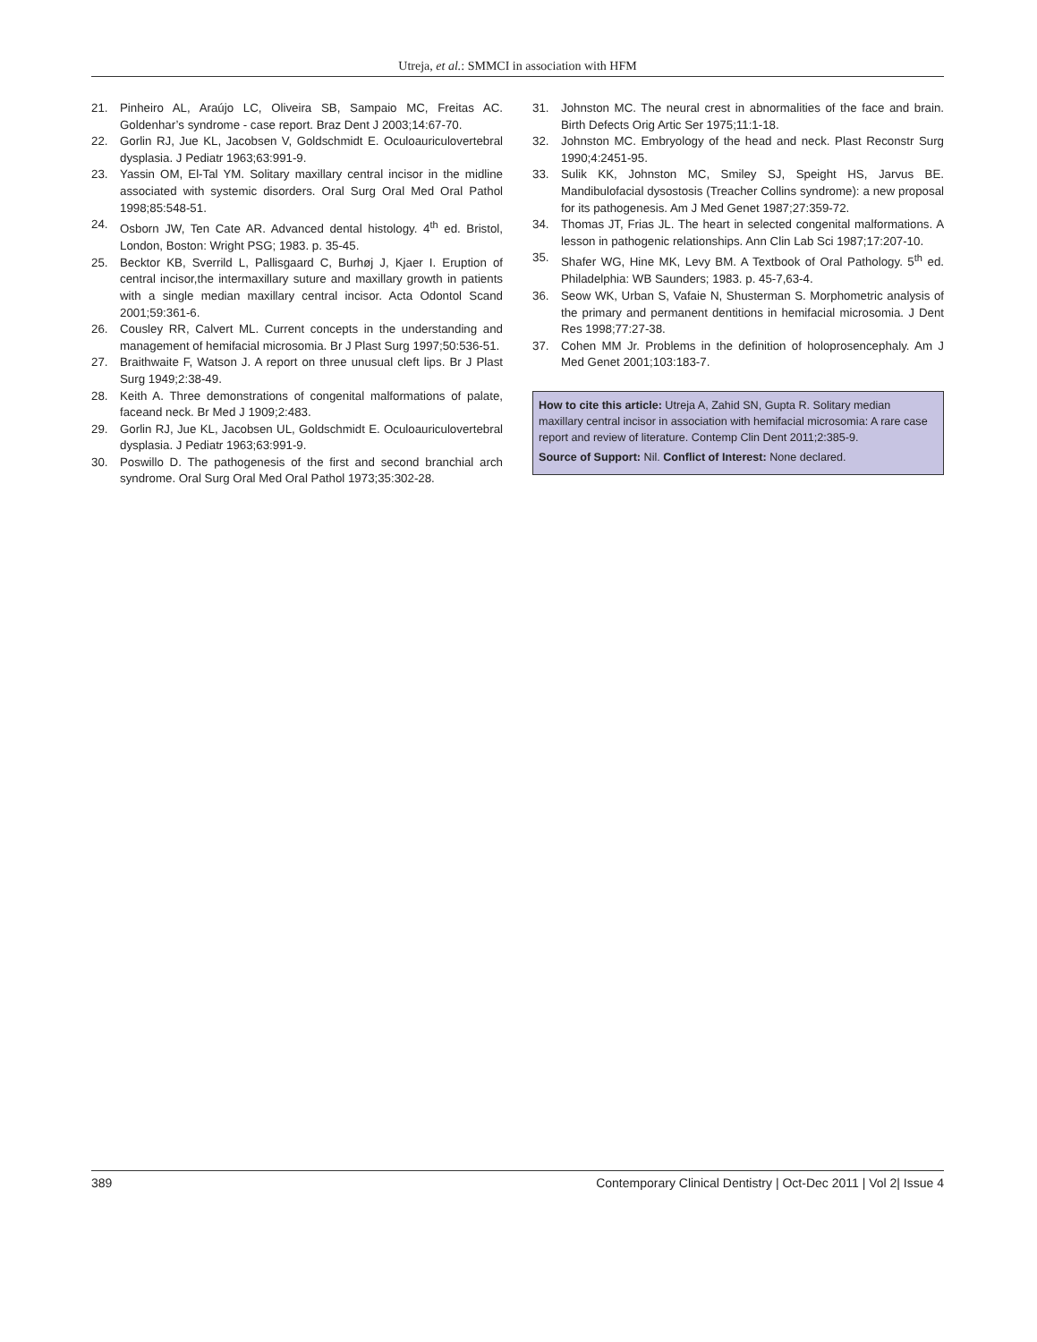Utreja, et al.: SMMCI in association with HFM
21. Pinheiro AL, Araújo LC, Oliveira SB, Sampaio MC, Freitas AC. Goldenhar’s syndrome - case report. Braz Dent J 2003;14:67-70.
22. Gorlin RJ, Jue KL, Jacobsen V, Goldschmidt E. Oculoauriculovertebral dysplasia. J Pediatr 1963;63:991-9.
23. Yassin OM, El-Tal YM. Solitary maxillary central incisor in the midline associated with systemic disorders. Oral Surg Oral Med Oral Pathol 1998;85:548-51.
24. Osborn JW, Ten Cate AR. Advanced dental histology. 4<sup>th</sup> ed. Bristol, London, Boston: Wright PSG; 1983. p. 35-45.
25. Becktor KB, Sverrild L, Pallisgaard C, Burhøj J, Kjaer I. Eruption of central incisor,the intermaxillary suture and maxillary growth in patients with a single median maxillary central incisor. Acta Odontol Scand 2001;59:361-6.
26. Cousley RR, Calvert ML. Current concepts in the understanding and management of hemifacial microsomia. Br J Plast Surg 1997;50:536-51.
27. Braithwaite F, Watson J. A report on three unusual cleft lips. Br J Plast Surg 1949;2:38-49.
28. Keith A. Three demonstrations of congenital malformations of palate, faceand neck. Br Med J 1909;2:483.
29. Gorlin RJ, Jue KL, Jacobsen UL, Goldschmidt E. Oculoauriculovertebral dysplasia. J Pediatr 1963;63:991-9.
30. Poswillo D. The pathogenesis of the first and second branchial arch syndrome. Oral Surg Oral Med Oral Pathol 1973;35:302-28.
31. Johnston MC. The neural crest in abnormalities of the face and brain. Birth Defects Orig Artic Ser 1975;11:1-18.
32. Johnston MC. Embryology of the head and neck. Plast Reconstr Surg 1990;4:2451-95.
33. Sulik KK, Johnston MC, Smiley SJ, Speight HS, Jarvus BE. Mandibulofacial dysostosis (Treacher Collins syndrome): a new proposal for its pathogenesis. Am J Med Genet 1987;27:359-72.
34. Thomas JT, Frias JL. The heart in selected congenital malformations. A lesson in pathogenic relationships. Ann Clin Lab Sci 1987;17:207-10.
35. Shafer WG, Hine MK, Levy BM. A Textbook of Oral Pathology. 5<sup>th</sup> ed. Philadelphia: WB Saunders; 1983. p. 45-7,63-4.
36. Seow WK, Urban S, Vafaie N, Shusterman S. Morphometric analysis of the primary and permanent dentitions in hemifacial microsomia. J Dent Res 1998;77:27-38.
37. Cohen MM Jr. Problems in the definition of holoprosencephaly. Am J Med Genet 2001;103:183-7.
How to cite this article: Utreja A, Zahid SN, Gupta R. Solitary median maxillary central incisor in association with hemifacial microsomia: A rare case report and review of literature. Contemp Clin Dent 2011;2:385-9.
Source of Support: Nil. Conflict of Interest: None declared.
389 Contemporary Clinical Dentistry | Oct-Dec 2011 | Vol 2| Issue 4